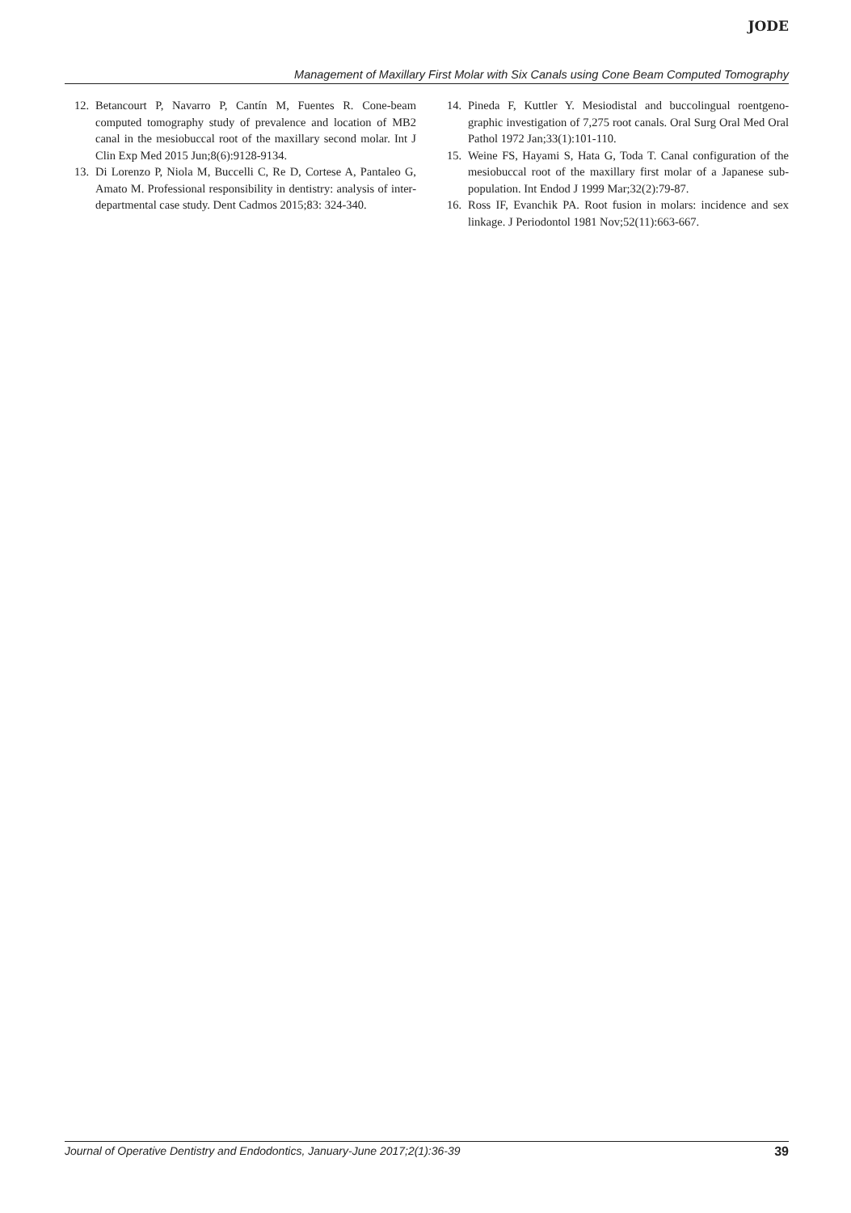JODE
Management of Maxillary First Molar with Six Canals using Cone Beam Computed Tomography
12. Betancourt P, Navarro P, Cantín M, Fuentes R. Cone-beam computed tomography study of prevalence and location of MB2 canal in the mesiobuccal root of the maxillary second molar. Int J Clin Exp Med 2015 Jun;8(6):9128-9134.
13. Di Lorenzo P, Niola M, Buccelli C, Re D, Cortese A, Pantaleo G, Amato M. Professional responsibility in dentistry: analysis of inter-departmental case study. Dent Cadmos 2015;83: 324-340.
14. Pineda F, Kuttler Y. Mesiodistal and buccolingual roentgeno-graphic investigation of 7,275 root canals. Oral Surg Oral Med Oral Pathol 1972 Jan;33(1):101-110.
15. Weine FS, Hayami S, Hata G, Toda T. Canal configuration of the mesiobuccal root of the maxillary first molar of a Japanese sub-population. Int Endod J 1999 Mar;32(2):79-87.
16. Ross IF, Evanchik PA. Root fusion in molars: incidence and sex linkage. J Periodontol 1981 Nov;52(11):663-667.
Journal of Operative Dentistry and Endodontics, January-June 2017;2(1):36-39 39